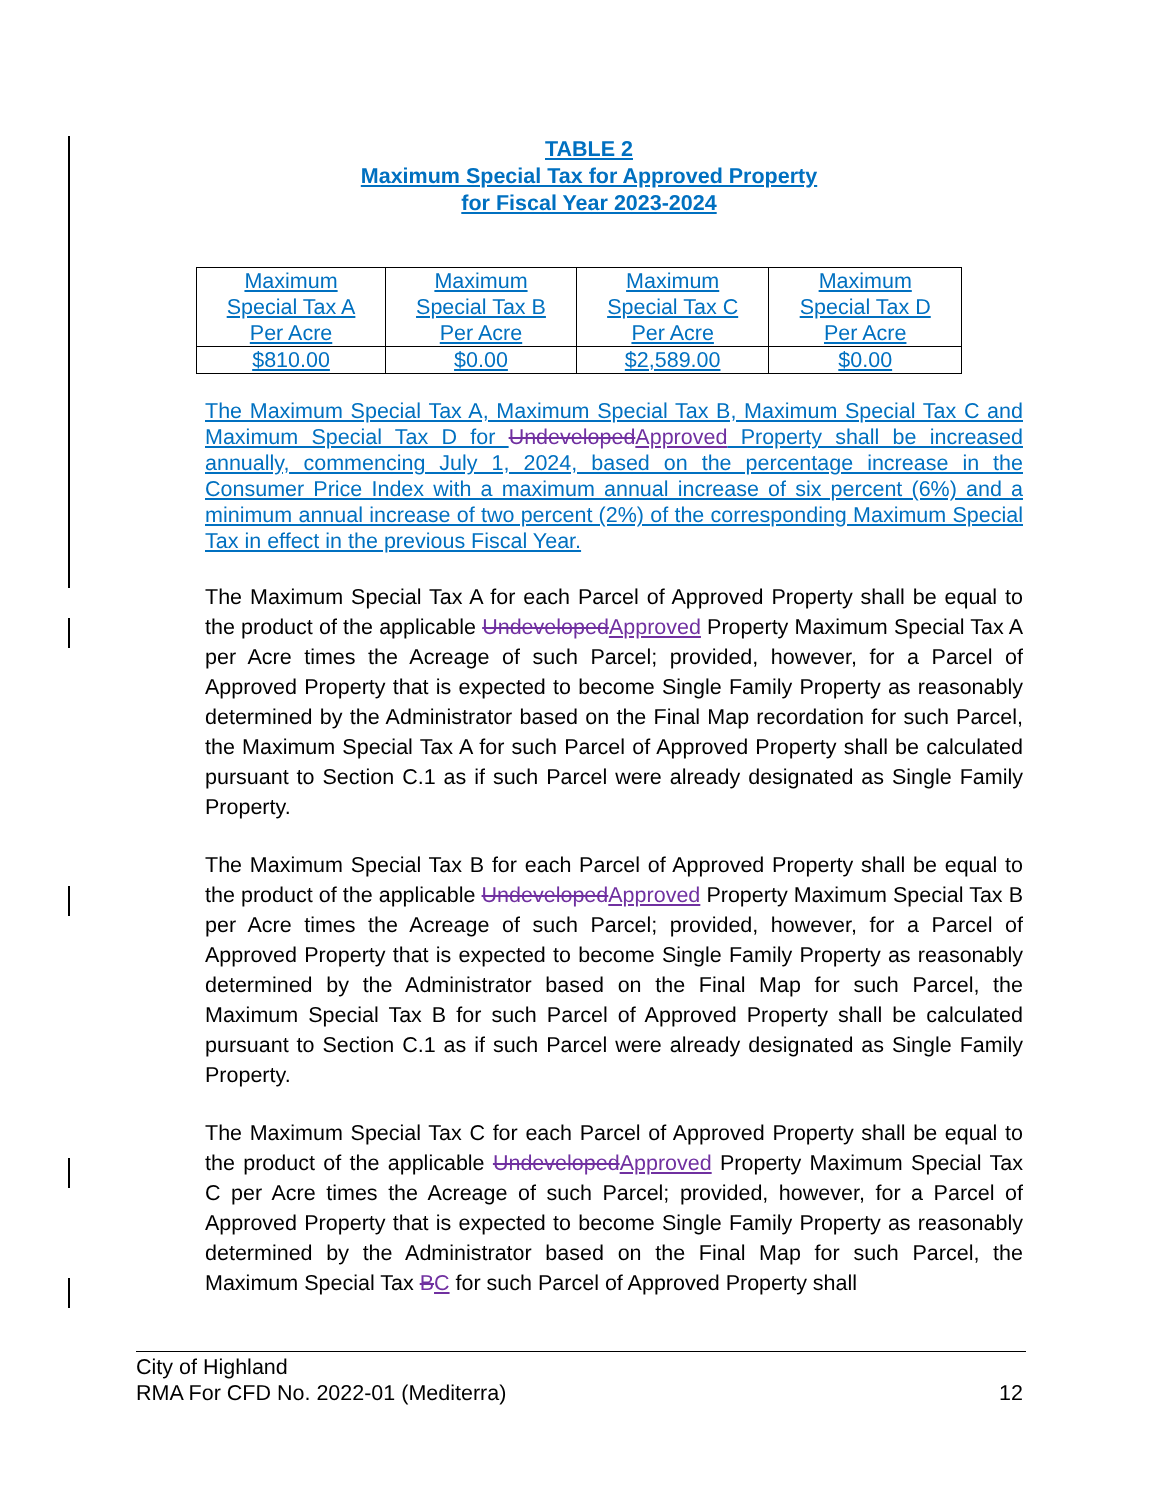TABLE 2
Maximum Special Tax for Approved Property
for Fiscal Year 2023-2024
| Maximum Special Tax A Per Acre | Maximum Special Tax B Per Acre | Maximum Special Tax C Per Acre | Maximum Special Tax D Per Acre |
| $810.00 | $0.00 | $2,589.00 | $0.00 |
The Maximum Special Tax A, Maximum Special Tax B, Maximum Special Tax C and Maximum Special Tax D for Undeveloped Approved Property shall be increased annually, commencing July 1, 2024, based on the percentage increase in the Consumer Price Index with a maximum annual increase of six percent (6%) and a minimum annual increase of two percent (2%) of the corresponding Maximum Special Tax in effect in the previous Fiscal Year.
The Maximum Special Tax A for each Parcel of Approved Property shall be equal to the product of the applicable Undeveloped Approved Property Maximum Special Tax A per Acre times the Acreage of such Parcel; provided, however, for a Parcel of Approved Property that is expected to become Single Family Property as reasonably determined by the Administrator based on the Final Map recordation for such Parcel, the Maximum Special Tax A for such Parcel of Approved Property shall be calculated pursuant to Section C.1 as if such Parcel were already designated as Single Family Property.
The Maximum Special Tax B for each Parcel of Approved Property shall be equal to the product of the applicable Undeveloped Approved Property Maximum Special Tax B per Acre times the Acreage of such Parcel; provided, however, for a Parcel of Approved Property that is expected to become Single Family Property as reasonably determined by the Administrator based on the Final Map for such Parcel, the Maximum Special Tax B for such Parcel of Approved Property shall be calculated pursuant to Section C.1 as if such Parcel were already designated as Single Family Property.
The Maximum Special Tax C for each Parcel of Approved Property shall be equal to the product of the applicable Undeveloped Approved Property Maximum Special Tax C per Acre times the Acreage of such Parcel; provided, however, for a Parcel of Approved Property that is expected to become Single Family Property as reasonably determined by the Administrator based on the Final Map for such Parcel, the Maximum Special Tax BC for such Parcel of Approved Property shall
City of Highland
RMA For CFD No. 2022-01 (Mediterra) 12